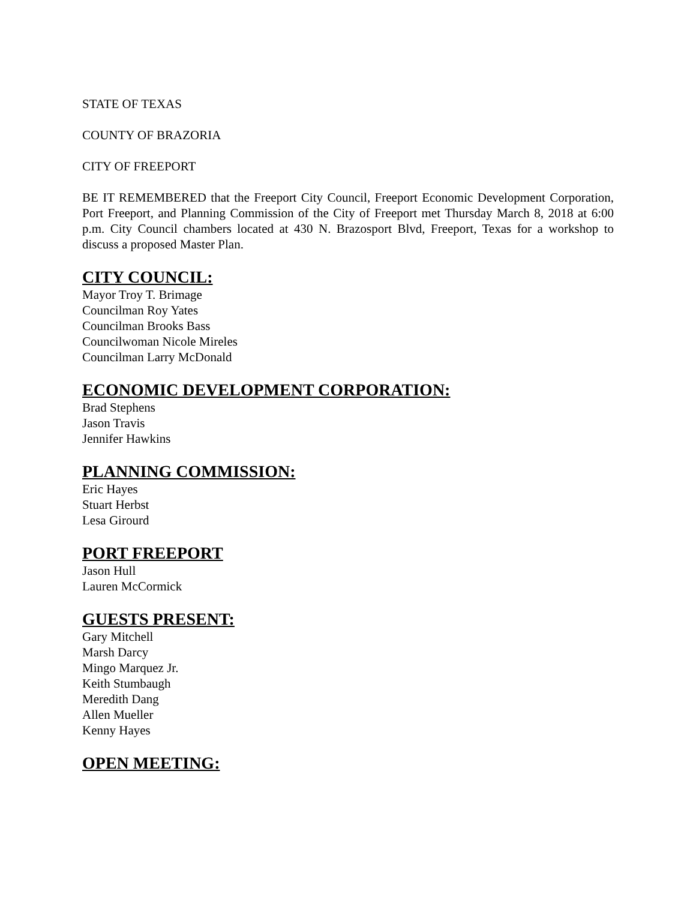STATE OF TEXAS
COUNTY OF BRAZORIA
CITY OF FREEPORT
BE IT REMEMBERED that the Freeport City Council, Freeport Economic Development Corporation, Port Freeport, and Planning Commission of the City of Freeport met Thursday March 8, 2018 at 6:00 p.m. City Council chambers located at 430 N. Brazosport Blvd, Freeport, Texas for a workshop to discuss a proposed Master Plan.
CITY COUNCIL:
Mayor Troy T. Brimage
Councilman Roy Yates
Councilman Brooks Bass
Councilwoman Nicole Mireles
Councilman Larry McDonald
ECONOMIC DEVELOPMENT CORPORATION:
Brad Stephens
Jason Travis
Jennifer Hawkins
PLANNING COMMISSION:
Eric Hayes
Stuart Herbst
Lesa Girourd
PORT FREEPORT
Jason Hull
Lauren McCormick
GUESTS PRESENT:
Gary Mitchell
Marsh Darcy
Mingo Marquez Jr.
Keith Stumbaugh
Meredith Dang
Allen Mueller
Kenny Hayes
OPEN MEETING: